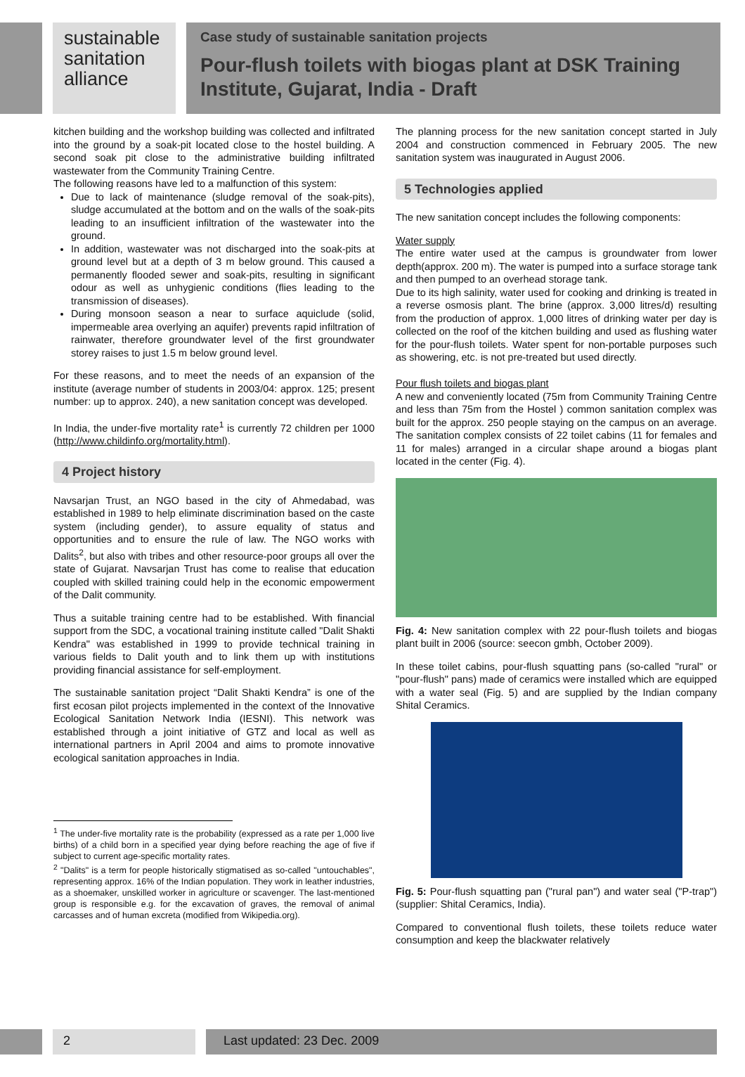sustainable
sanitation
alliance
Case study of sustainable sanitation projects
Pour-flush toilets with biogas plant at DSK Training Institute, Gujarat, India - Draft
kitchen building and the workshop building was collected and infiltrated into the ground by a soak-pit located close to the hostel building. A second soak pit close to the administrative building infiltrated wastewater from the Community Training Centre.
The following reasons have led to a malfunction of this system:
Due to lack of maintenance (sludge removal of the soak-pits), sludge accumulated at the bottom and on the walls of the soak-pits leading to an insufficient infiltration of the wastewater into the ground.
In addition, wastewater was not discharged into the soak-pits at ground level but at a depth of 3 m below ground. This caused a permanently flooded sewer and soak-pits, resulting in significant odour as well as unhygienic conditions (flies leading to the transmission of diseases).
During monsoon season a near to surface aquiclude (solid, impermeable area overlying an aquifer) prevents rapid infiltration of rainwater, therefore groundwater level of the first groundwater storey raises to just 1.5 m below ground level.
For these reasons, and to meet the needs of an expansion of the institute (average number of students in 2003/04: approx. 125; present number: up to approx. 240), a new sanitation concept was developed.
In India, the under-five mortality rate<sup>1</sup> is currently 72 children per 1000 (http://www.childinfo.org/mortality.html).
4 Project history
Navsarjan Trust, an NGO based in the city of Ahmedabad, was established in 1989 to help eliminate discrimination based on the caste system (including gender), to assure equality of status and opportunities and to ensure the rule of law. The NGO works with Dalits<sup>2</sup>, but also with tribes and other resource-poor groups all over the state of Gujarat. Navsarjan Trust has come to realise that education coupled with skilled training could help in the economic empowerment of the Dalit community.
Thus a suitable training centre had to be established. With financial support from the SDC, a vocational training institute called "Dalit Shakti Kendra" was established in 1999 to provide technical training in various fields to Dalit youth and to link them up with institutions providing financial assistance for self-employment.
The sustainable sanitation project “Dalit Shakti Kendra” is one of the first ecosan pilot projects implemented in the context of the Innovative Ecological Sanitation Network India (IESNI). This network was established through a joint initiative of GTZ and local as well as international partners in April 2004 and aims to promote innovative ecological sanitation approaches in India.
<sup>1</sup> The under-five mortality rate is the probability (expressed as a rate per 1,000 live births) of a child born in a specified year dying before reaching the age of five if subject to current age-specific mortality rates.
<sup>2</sup> "Dalits" is a term for people historically stigmatised as so-called "untouchables", representing approx. 16% of the Indian population. They work in leather industries, as a shoemaker, unskilled worker in agriculture or scavenger. The last-mentioned group is responsible e.g. for the excavation of graves, the removal of animal carcasses and of human excreta (modified from Wikipedia.org).
The planning process for the new sanitation concept started in July 2004 and construction commenced in February 2005. The new sanitation system was inaugurated in August 2006.
5 Technologies applied
The new sanitation concept includes the following components:
Water supply
The entire water used at the campus is groundwater from lower depth(approx. 200 m). The water is pumped into a surface storage tank and then pumped to an overhead storage tank.
Due to its high salinity, water used for cooking and drinking is treated in a reverse osmosis plant. The brine (approx. 3,000 litres/d) resulting from the production of approx. 1,000 litres of drinking water per day is collected on the roof of the kitchen building and used as flushing water for the pour-flush toilets. Water spent for non-portable purposes such as showering, etc. is not pre-treated but used directly.
Pour flush toilets and biogas plant
A new and conveniently located (75m from Community Training Centre and less than 75m from the Hostel ) common sanitation complex was built for the approx. 250 people staying on the campus on an average. The sanitation complex consists of 22 toilet cabins (11 for females and 11 for males) arranged in a circular shape around a biogas plant located in the center (Fig. 4).
Fig. 4: New sanitation complex with 22 pour-flush toilets and biogas plant built in 2006 (source: seecon gmbh, October 2009).
In these toilet cabins, pour-flush squatting pans (so-called "rural" or "pour-flush" pans) made of ceramics were installed which are equipped with a water seal (Fig. 5) and are supplied by the Indian company Shital Ceramics.
Fig. 5: Pour-flush squatting pan ("rural pan") and water seal ("P-trap") (supplier: Shital Ceramics, India).
Compared to conventional flush toilets, these toilets reduce water consumption and keep the blackwater relatively
2 Last updated: 23 Dec. 2009